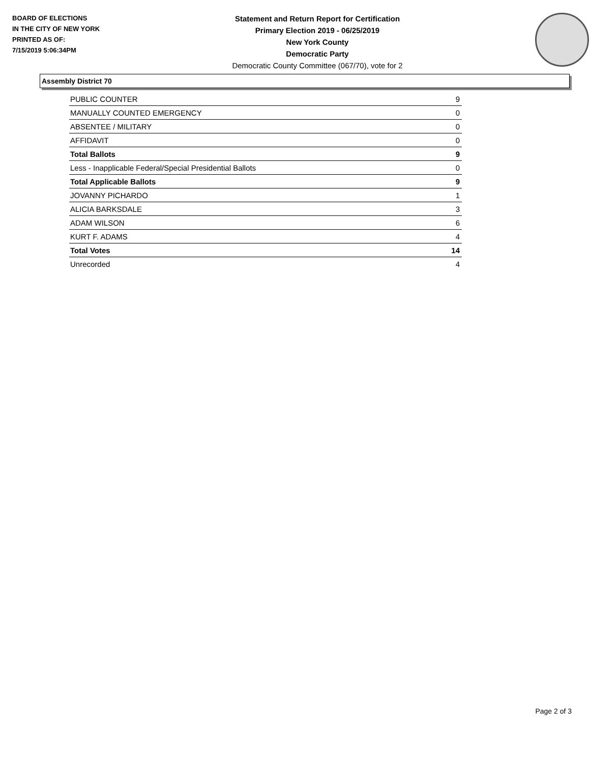BOARD OF ELECTIONS
IN THE CITY OF NEW YORK
PRINTED AS OF:
7/15/2019 5:06:34PM
Statement and Return Report for Certification
Primary Election 2019 - 06/25/2019
New York County
Democratic Party
Democratic County Committee (067/70), vote for 2
Assembly District 70
| PUBLIC COUNTER | 9 |
| MANUALLY COUNTED EMERGENCY | 0 |
| ABSENTEE / MILITARY | 0 |
| AFFIDAVIT | 0 |
| Total Ballots | 9 |
| Less - Inapplicable Federal/Special Presidential Ballots | 0 |
| Total Applicable Ballots | 9 |
| JOVANNY PICHARDO | 1 |
| ALICIA BARKSDALE | 3 |
| ADAM WILSON | 6 |
| KURT F. ADAMS | 4 |
| Total Votes | 14 |
| Unrecorded | 4 |
Page 2 of 3